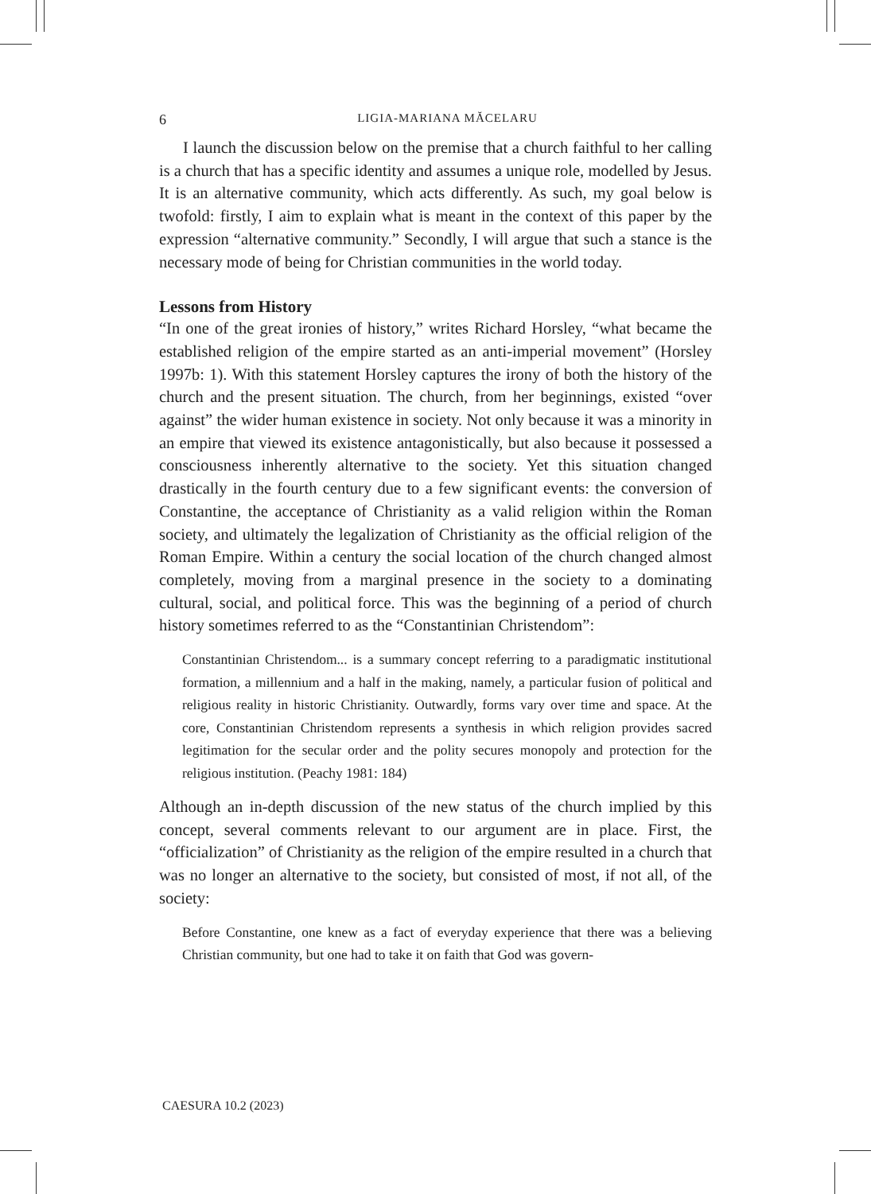6 LIGIA-MARIANA MĂCELARU
I launch the discussion below on the premise that a church faithful to her calling is a church that has a specific identity and assumes a unique role, modelled by Jesus. It is an alternative community, which acts differently. As such, my goal below is twofold: firstly, I aim to explain what is meant in the context of this paper by the expression “alternative community.” Secondly, I will argue that such a stance is the necessary mode of being for Christian communities in the world today.
Lessons from History
“In one of the great ironies of history,” writes Richard Horsley, “what became the established religion of the empire started as an anti-imperial movement” (Horsley 1997b: 1). With this statement Horsley captures the irony of both the history of the church and the present situation. The church, from her beginnings, existed “over against” the wider human existence in society. Not only because it was a minority in an empire that viewed its existence antagonistically, but also because it possessed a consciousness inherently alternative to the society. Yet this situation changed drastically in the fourth century due to a few significant events: the conversion of Constantine, the acceptance of Christianity as a valid religion within the Roman society, and ultimately the legalization of Christianity as the official religion of the Roman Empire. Within a century the social location of the church changed almost completely, moving from a marginal presence in the society to a dominating cultural, social, and political force. This was the beginning of a period of church history sometimes referred to as the “Constantinian Christendom”:
Constantinian Christendom... is a summary concept referring to a paradigmatic institutional formation, a millennium and a half in the making, namely, a particular fusion of political and religious reality in historic Christianity. Outwardly, forms vary over time and space. At the core, Constantinian Christendom represents a synthesis in which religion provides sacred legitimation for the secular order and the polity secures monopoly and protection for the religious institution. (Peachy 1981: 184)
Although an in-depth discussion of the new status of the church implied by this concept, several comments relevant to our argument are in place. First, the “officialization” of Christianity as the religion of the empire resulted in a church that was no longer an alternative to the society, but consisted of most, if not all, of the society:
Before Constantine, one knew as a fact of everyday experience that there was a believing Christian community, but one had to take it on faith that God was govern-
CAESURA 10.2 (2023)